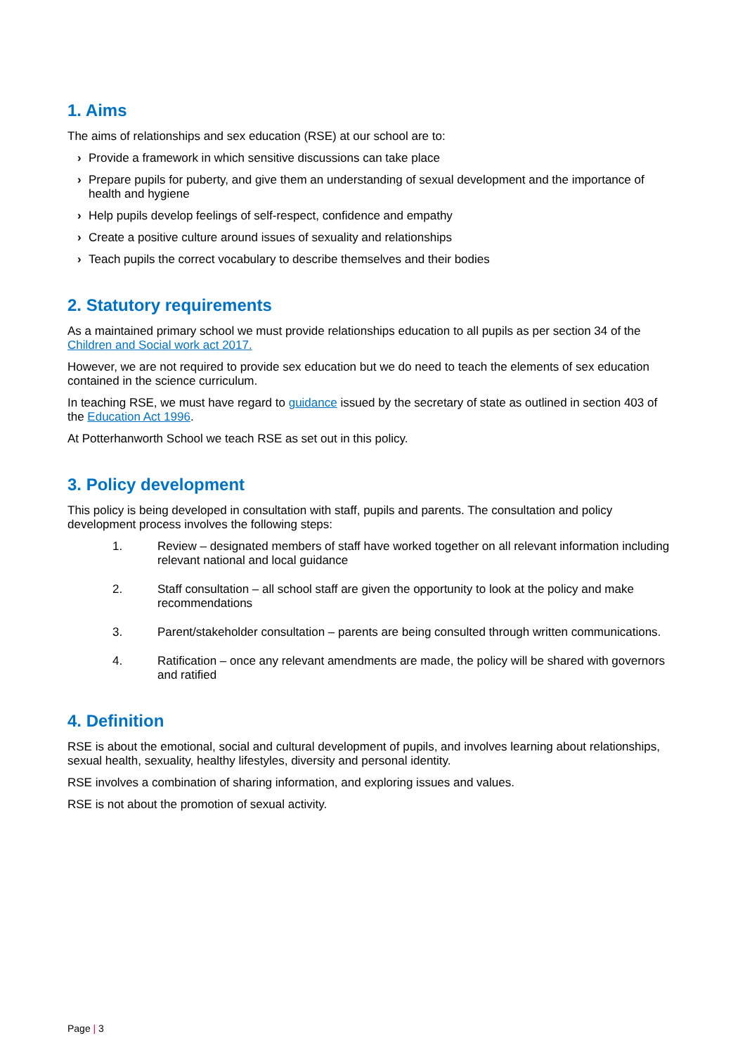1. Aims
The aims of relationships and sex education (RSE) at our school are to:
› Provide a framework in which sensitive discussions can take place
› Prepare pupils for puberty, and give them an understanding of sexual development and the importance of health and hygiene
› Help pupils develop feelings of self-respect, confidence and empathy
› Create a positive culture around issues of sexuality and relationships
› Teach pupils the correct vocabulary to describe themselves and their bodies
2. Statutory requirements
As a maintained primary school we must provide relationships education to all pupils as per section 34 of the Children and Social work act 2017.
However, we are not required to provide sex education but we do need to teach the elements of sex education contained in the science curriculum.
In teaching RSE, we must have regard to guidance issued by the secretary of state as outlined in section 403 of the Education Act 1996.
At Potterhanworth School we teach RSE as set out in this policy.
3. Policy development
This policy is being developed in consultation with staff, pupils and parents. The consultation and policy development process involves the following steps:
1. Review – designated members of staff have worked together on all relevant information including relevant national and local guidance
2. Staff consultation – all school staff are given the opportunity to look at the policy and make recommendations
3. Parent/stakeholder consultation – parents are being consulted through written communications.
4. Ratification – once any relevant amendments are made, the policy will be shared with governors and ratified
4. Definition
RSE is about the emotional, social and cultural development of pupils, and involves learning about relationships, sexual health, sexuality, healthy lifestyles, diversity and personal identity.
RSE involves a combination of sharing information, and exploring issues and values.
RSE is not about the promotion of sexual activity.
Page | 3